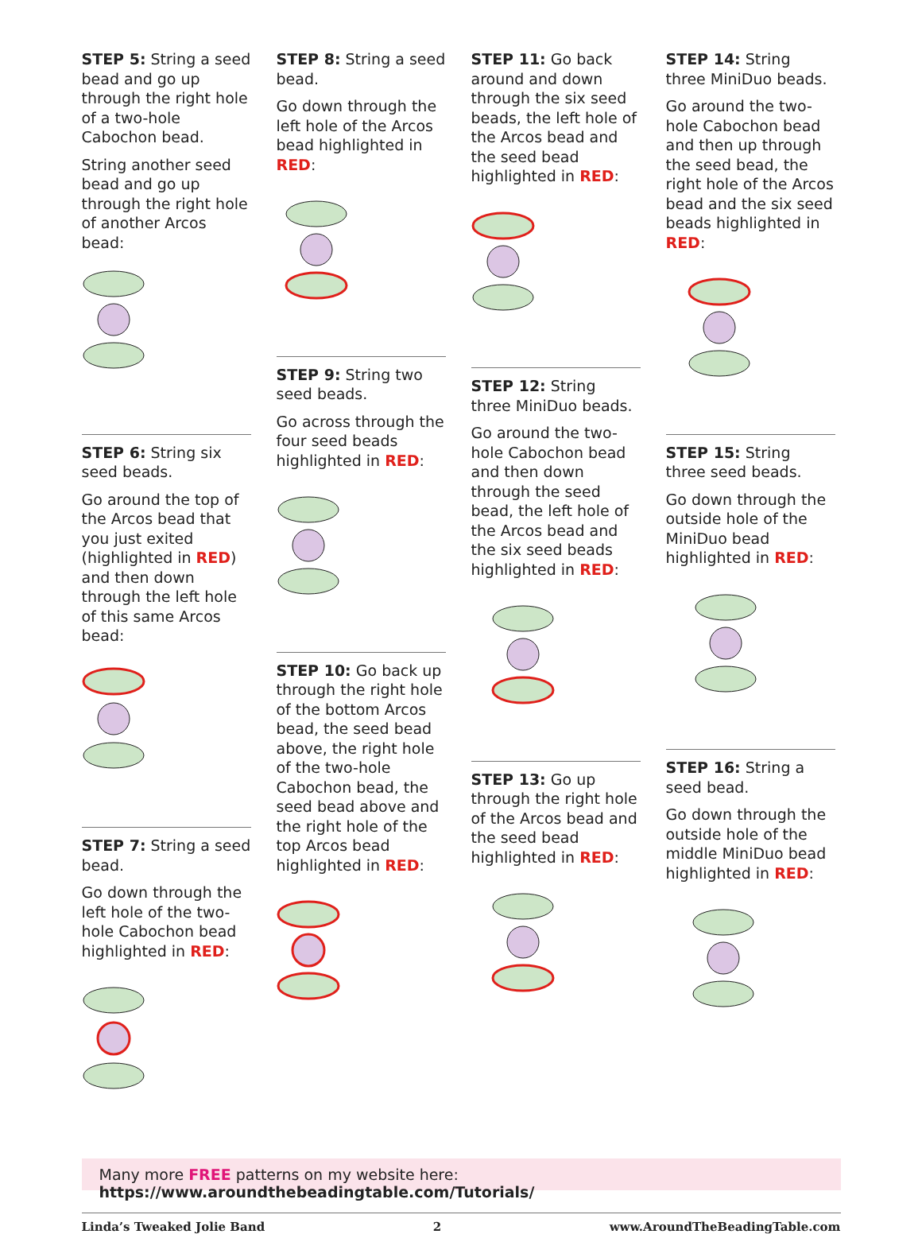STEP 5: String a seed bead and go up through the right hole of a two-hole Cabochon bead.
String another seed bead and go up through the right hole of another Arcos bead:
STEP 6: String six seed beads.
Go around the top of the Arcos bead that you just exited (highlighted in RED) and then down through the left hole of this same Arcos bead:
STEP 7: String a seed bead.
Go down through the left hole of the two-hole Cabochon bead highlighted in RED:
STEP 8: String a seed bead.
Go down through the left hole of the Arcos bead highlighted in RED:
STEP 9: String two seed beads.
Go across through the four seed beads highlighted in RED:
STEP 10: Go back up through the right hole of the bottom Arcos bead, the seed bead above, the right hole of the two-hole Cabochon bead, the seed bead above and the right hole of the top Arcos bead highlighted in RED:
STEP 11: Go back around and down through the six seed beads, the left hole of the Arcos bead and the seed bead highlighted in RED:
STEP 12: String three MiniDuo beads.
Go around the two-hole Cabochon bead and then down through the seed bead, the left hole of the Arcos bead and the six seed beads highlighted in RED:
STEP 13: Go up through the right hole of the Arcos bead and the seed bead highlighted in RED:
STEP 14: String three MiniDuo beads.
Go around the two-hole Cabochon bead and then up through the seed bead, the right hole of the Arcos bead and the six seed beads highlighted in RED:
STEP 15: String three seed beads.
Go down through the outside hole of the MiniDuo bead highlighted in RED:
STEP 16: String a seed bead.
Go down through the outside hole of the middle MiniDuo bead highlighted in RED:
Many more FREE patterns on my website here: https://www.aroundthebeadingtable.com/Tutorials/
Linda’s Tweaked Jolie Band 2 www.AroundTheBeadingTable.com